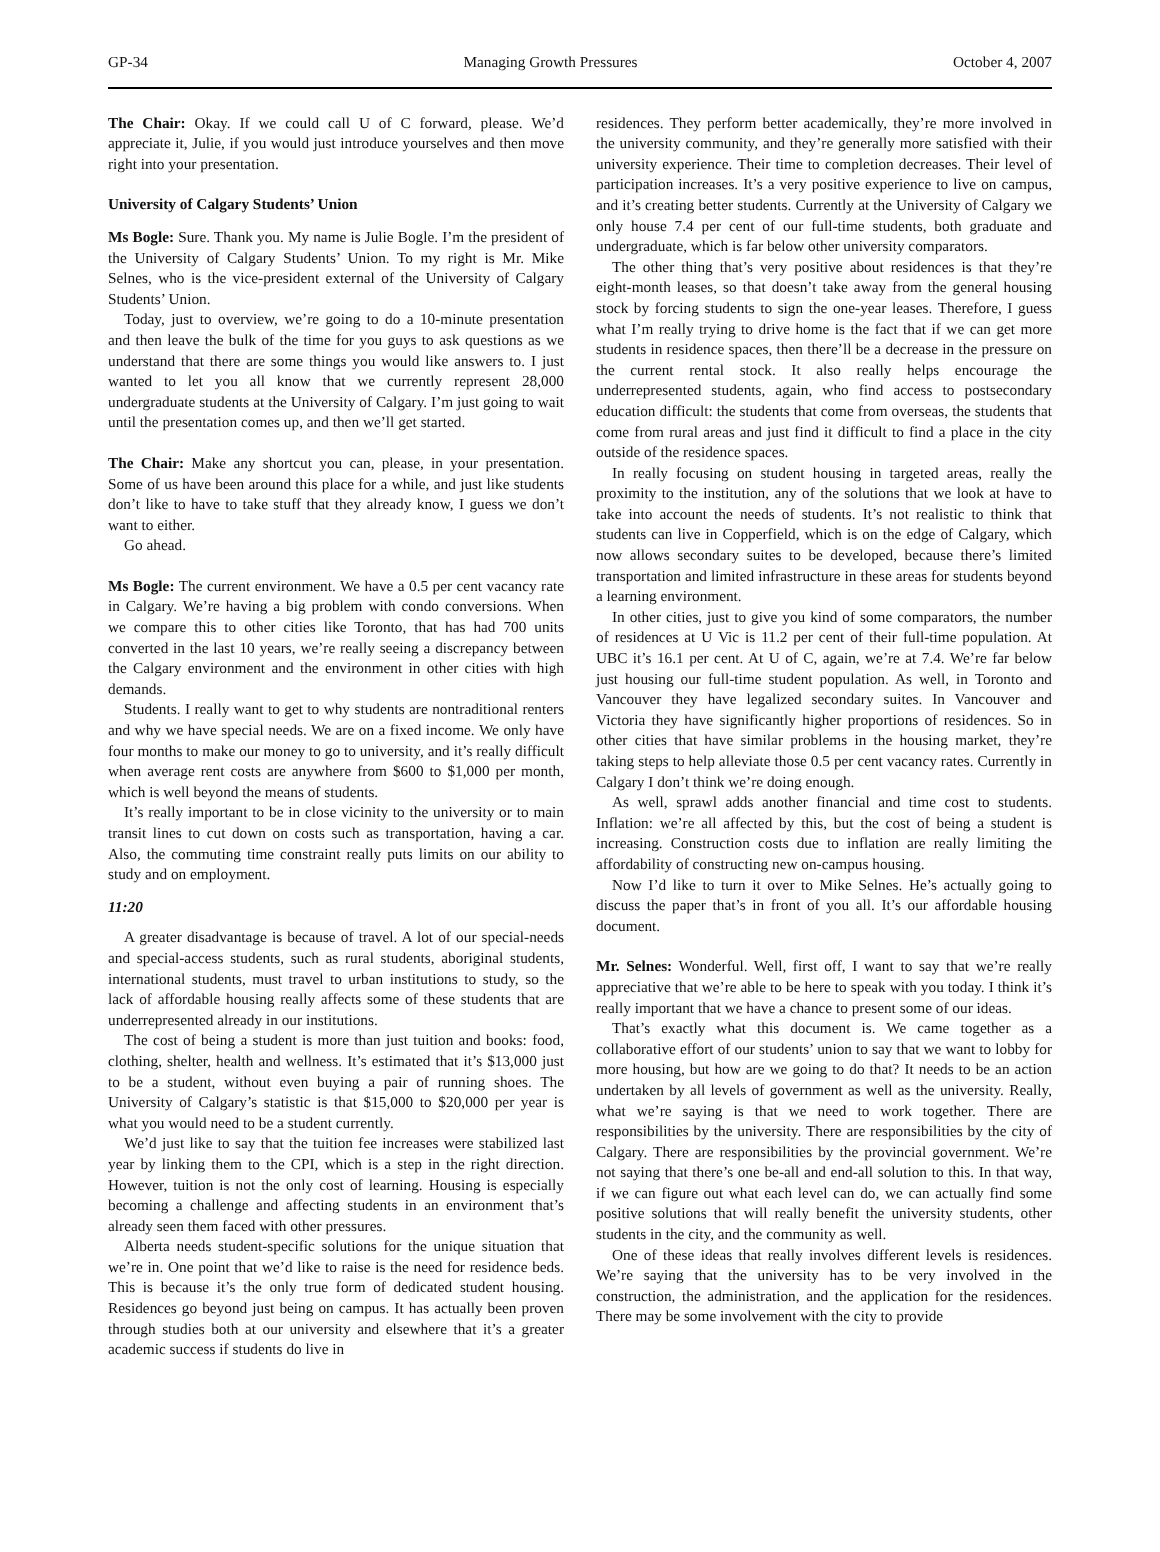GP-34 Managing Growth Pressures October 4, 2007
The Chair: Okay. If we could call U of C forward, please. We’d appreciate it, Julie, if you would just introduce yourselves and then move right into your presentation.
University of Calgary Students’ Union
Ms Bogle: Sure. Thank you. My name is Julie Bogle. I’m the president of the University of Calgary Students’ Union. To my right is Mr. Mike Selnes, who is the vice-president external of the University of Calgary Students’ Union.
Today, just to overview, we’re going to do a 10-minute presentation and then leave the bulk of the time for you guys to ask questions as we understand that there are some things you would like answers to. I just wanted to let you all know that we currently represent 28,000 undergraduate students at the University of Calgary. I’m just going to wait until the presentation comes up, and then we’ll get started.
The Chair: Make any shortcut you can, please, in your presentation. Some of us have been around this place for a while, and just like students don’t like to have to take stuff that they already know, I guess we don’t want to either.
Go ahead.
Ms Bogle: The current environment. We have a 0.5 per cent vacancy rate in Calgary. We’re having a big problem with condo conversions. When we compare this to other cities like Toronto, that has had 700 units converted in the last 10 years, we’re really seeing a discrepancy between the Calgary environment and the environment in other cities with high demands.
Students. I really want to get to why students are nontraditional renters and why we have special needs. We are on a fixed income. We only have four months to make our money to go to university, and it’s really difficult when average rent costs are anywhere from $600 to $1,000 per month, which is well beyond the means of students.
It’s really important to be in close vicinity to the university or to main transit lines to cut down on costs such as transportation, having a car. Also, the commuting time constraint really puts limits on our ability to study and on employment.
11:20
A greater disadvantage is because of travel. A lot of our special-needs and special-access students, such as rural students, aboriginal students, international students, must travel to urban institutions to study, so the lack of affordable housing really affects some of these students that are underrepresented already in our institutions.
The cost of being a student is more than just tuition and books: food, clothing, shelter, health and wellness. It’s estimated that it’s $13,000 just to be a student, without even buying a pair of running shoes. The University of Calgary’s statistic is that $15,000 to $20,000 per year is what you would need to be a student currently.
We’d just like to say that the tuition fee increases were stabilized last year by linking them to the CPI, which is a step in the right direction. However, tuition is not the only cost of learning. Housing is especially becoming a challenge and affecting students in an environment that’s already seen them faced with other pressures.
Alberta needs student-specific solutions for the unique situation that we’re in. One point that we’d like to raise is the need for residence beds. This is because it’s the only true form of dedicated student housing. Residences go beyond just being on campus. It has actually been proven through studies both at our university and elsewhere that it’s a greater academic success if students do live in
residences. They perform better academically, they’re more involved in the university community, and they’re generally more satisfied with their university experience. Their time to completion decreases. Their level of participation increases. It’s a very positive experience to live on campus, and it’s creating better students. Currently at the University of Calgary we only house 7.4 per cent of our full-time students, both graduate and undergraduate, which is far below other university comparators.
The other thing that’s very positive about residences is that they’re eight-month leases, so that doesn’t take away from the general housing stock by forcing students to sign the one-year leases. Therefore, I guess what I’m really trying to drive home is the fact that if we can get more students in residence spaces, then there’ll be a decrease in the pressure on the current rental stock. It also really helps encourage the underrepresented students, again, who find access to postsecondary education difficult: the students that come from overseas, the students that come from rural areas and just find it difficult to find a place in the city outside of the residence spaces.
In really focusing on student housing in targeted areas, really the proximity to the institution, any of the solutions that we look at have to take into account the needs of students. It’s not realistic to think that students can live in Copperfield, which is on the edge of Calgary, which now allows secondary suites to be developed, because there’s limited transportation and limited infrastructure in these areas for students beyond a learning environment.
In other cities, just to give you kind of some comparators, the number of residences at U Vic is 11.2 per cent of their full-time population. At UBC it’s 16.1 per cent. At U of C, again, we’re at 7.4. We’re far below just housing our full-time student population. As well, in Toronto and Vancouver they have legalized secondary suites. In Vancouver and Victoria they have significantly higher proportions of residences. So in other cities that have similar problems in the housing market, they’re taking steps to help alleviate those 0.5 per cent vacancy rates. Currently in Calgary I don’t think we’re doing enough.
As well, sprawl adds another financial and time cost to students. Inflation: we’re all affected by this, but the cost of being a student is increasing. Construction costs due to inflation are really limiting the affordability of constructing new on-campus housing.
Now I’d like to turn it over to Mike Selnes. He’s actually going to discuss the paper that’s in front of you all. It’s our affordable housing document.
Mr. Selnes: Wonderful. Well, first off, I want to say that we’re really appreciative that we’re able to be here to speak with you today. I think it’s really important that we have a chance to present some of our ideas.
That’s exactly what this document is. We came together as a collaborative effort of our students’ union to say that we want to lobby for more housing, but how are we going to do that? It needs to be an action undertaken by all levels of government as well as the university. Really, what we’re saying is that we need to work together. There are responsibilities by the university. There are responsibilities by the city of Calgary. There are responsibilities by the provincial government. We’re not saying that there’s one be-all and end-all solution to this. In that way, if we can figure out what each level can do, we can actually find some positive solutions that will really benefit the university students, other students in the city, and the community as well.
One of these ideas that really involves different levels is residences. We’re saying that the university has to be very involved in the construction, the administration, and the application for the residences. There may be some involvement with the city to provide